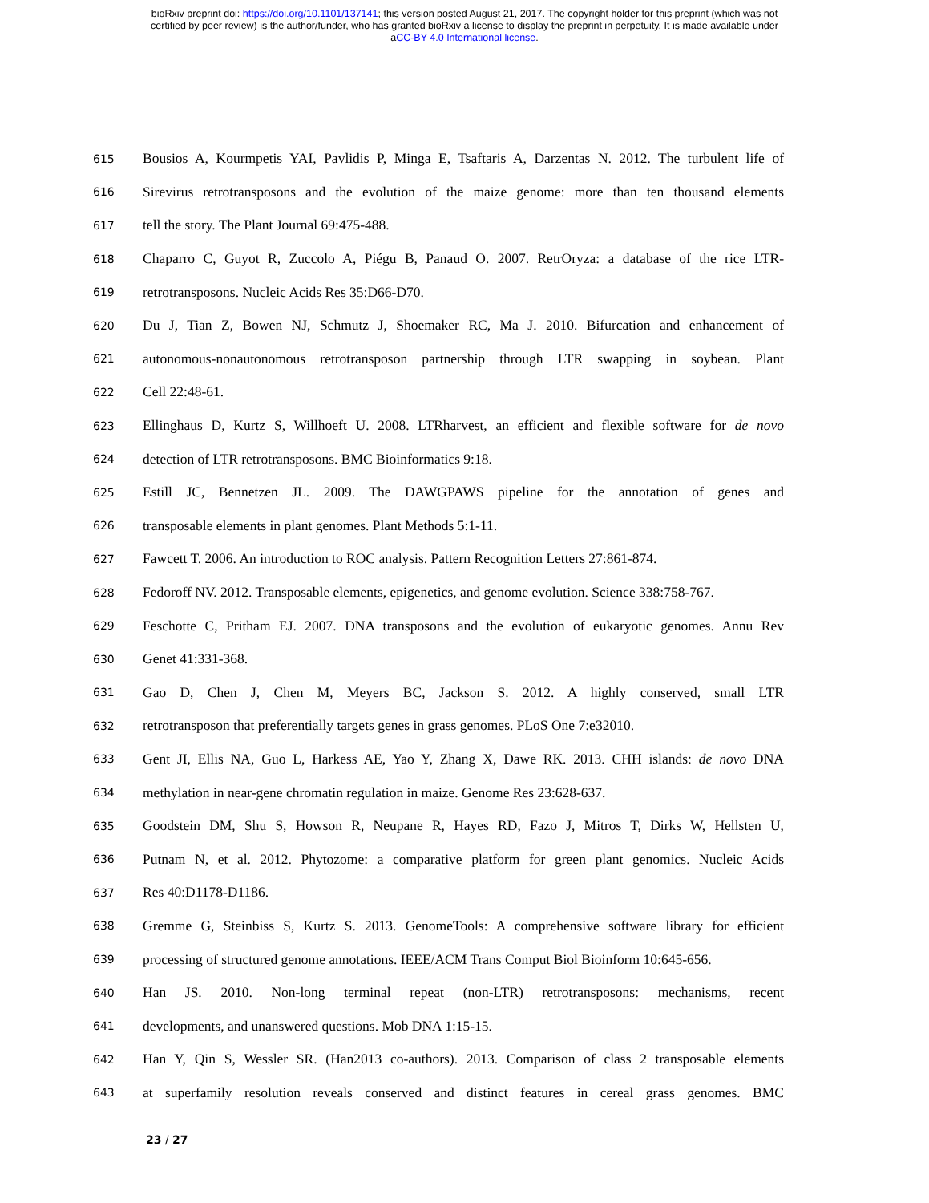bioRxiv preprint doi: https://doi.org/10.1101/137141; this version posted August 21, 2017. The copyright holder for this preprint (which was not
certified by peer review) is the author/funder, who has granted bioRxiv a license to display the preprint in perpetuity. It is made available under
aCC-BY 4.0 International license.
615 Bousios A, Kourmpetis YAI, Pavlidis P, Minga E, Tsaftaris A, Darzentas N. 2012. The turbulent life of
616 Sirevirus retrotransposons and the evolution of the maize genome: more than ten thousand elements
617 tell the story. The Plant Journal 69:475-488.
618 Chaparro C, Guyot R, Zuccolo A, Piégu B, Panaud O. 2007. RetrOryza: a database of the rice LTR-
619 retrotransposons. Nucleic Acids Res 35:D66-D70.
620 Du J, Tian Z, Bowen NJ, Schmutz J, Shoemaker RC, Ma J. 2010. Bifurcation and enhancement of
621 autonomous-nonautonomous retrotransposon partnership through LTR swapping in soybean. Plant
622 Cell 22:48-61.
623 Ellinghaus D, Kurtz S, Willhoeft U. 2008. LTRharvest, an efficient and flexible software for de novo
624 detection of LTR retrotransposons. BMC Bioinformatics 9:18.
625 Estill JC, Bennetzen JL. 2009. The DAWGPAWS pipeline for the annotation of genes and
626 transposable elements in plant genomes. Plant Methods 5:1-11.
627 Fawcett T. 2006. An introduction to ROC analysis. Pattern Recognition Letters 27:861-874.
628 Fedoroff NV. 2012. Transposable elements, epigenetics, and genome evolution. Science 338:758-767.
629 Feschotte C, Pritham EJ. 2007. DNA transposons and the evolution of eukaryotic genomes. Annu Rev
630 Genet 41:331-368.
631 Gao D, Chen J, Chen M, Meyers BC, Jackson S. 2012. A highly conserved, small LTR
632 retrotransposon that preferentially targets genes in grass genomes. PLoS One 7:e32010.
633 Gent JI, Ellis NA, Guo L, Harkess AE, Yao Y, Zhang X, Dawe RK. 2013. CHH islands: de novo DNA
634 methylation in near-gene chromatin regulation in maize. Genome Res 23:628-637.
635 Goodstein DM, Shu S, Howson R, Neupane R, Hayes RD, Fazo J, Mitros T, Dirks W, Hellsten U,
636 Putnam N, et al. 2012. Phytozome: a comparative platform for green plant genomics. Nucleic Acids
637 Res 40:D1178-D1186.
638 Gremme G, Steinbiss S, Kurtz S. 2013. GenomeTools: A comprehensive software library for efficient
639 processing of structured genome annotations. IEEE/ACM Trans Comput Biol Bioinform 10:645-656.
640 Han JS. 2010. Non-long terminal repeat (non-LTR) retrotransposons: mechanisms, recent
641 developments, and unanswered questions. Mob DNA 1:15-15.
642 Han Y, Qin S, Wessler SR. (Han2013 co-authors). 2013. Comparison of class 2 transposable elements
643 at superfamily resolution reveals conserved and distinct features in cereal grass genomes. BMC
23 / 27